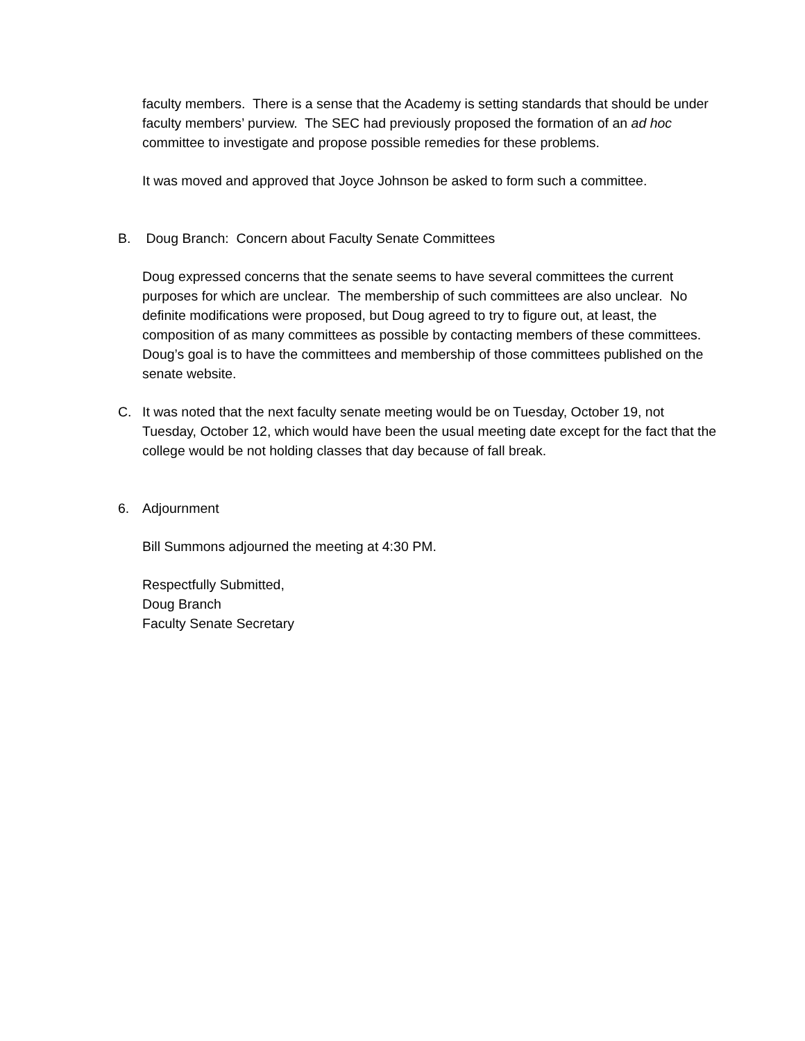faculty members. There is a sense that the Academy is setting standards that should be under faculty members’ purview. The SEC had previously proposed the formation of an ad hoc committee to investigate and propose possible remedies for these problems.
It was moved and approved that Joyce Johnson be asked to form such a committee.
B. Doug Branch: Concern about Faculty Senate Committees
Doug expressed concerns that the senate seems to have several committees the current purposes for which are unclear. The membership of such committees are also unclear. No definite modifications were proposed, but Doug agreed to try to figure out, at least, the composition of as many committees as possible by contacting members of these committees. Doug’s goal is to have the committees and membership of those committees published on the senate website.
C. It was noted that the next faculty senate meeting would be on Tuesday, October 19, not Tuesday, October 12, which would have been the usual meeting date except for the fact that the college would be not holding classes that day because of fall break.
6. Adjournment
Bill Summons adjourned the meeting at 4:30 PM.
Respectfully Submitted,
Doug Branch
Faculty Senate Secretary